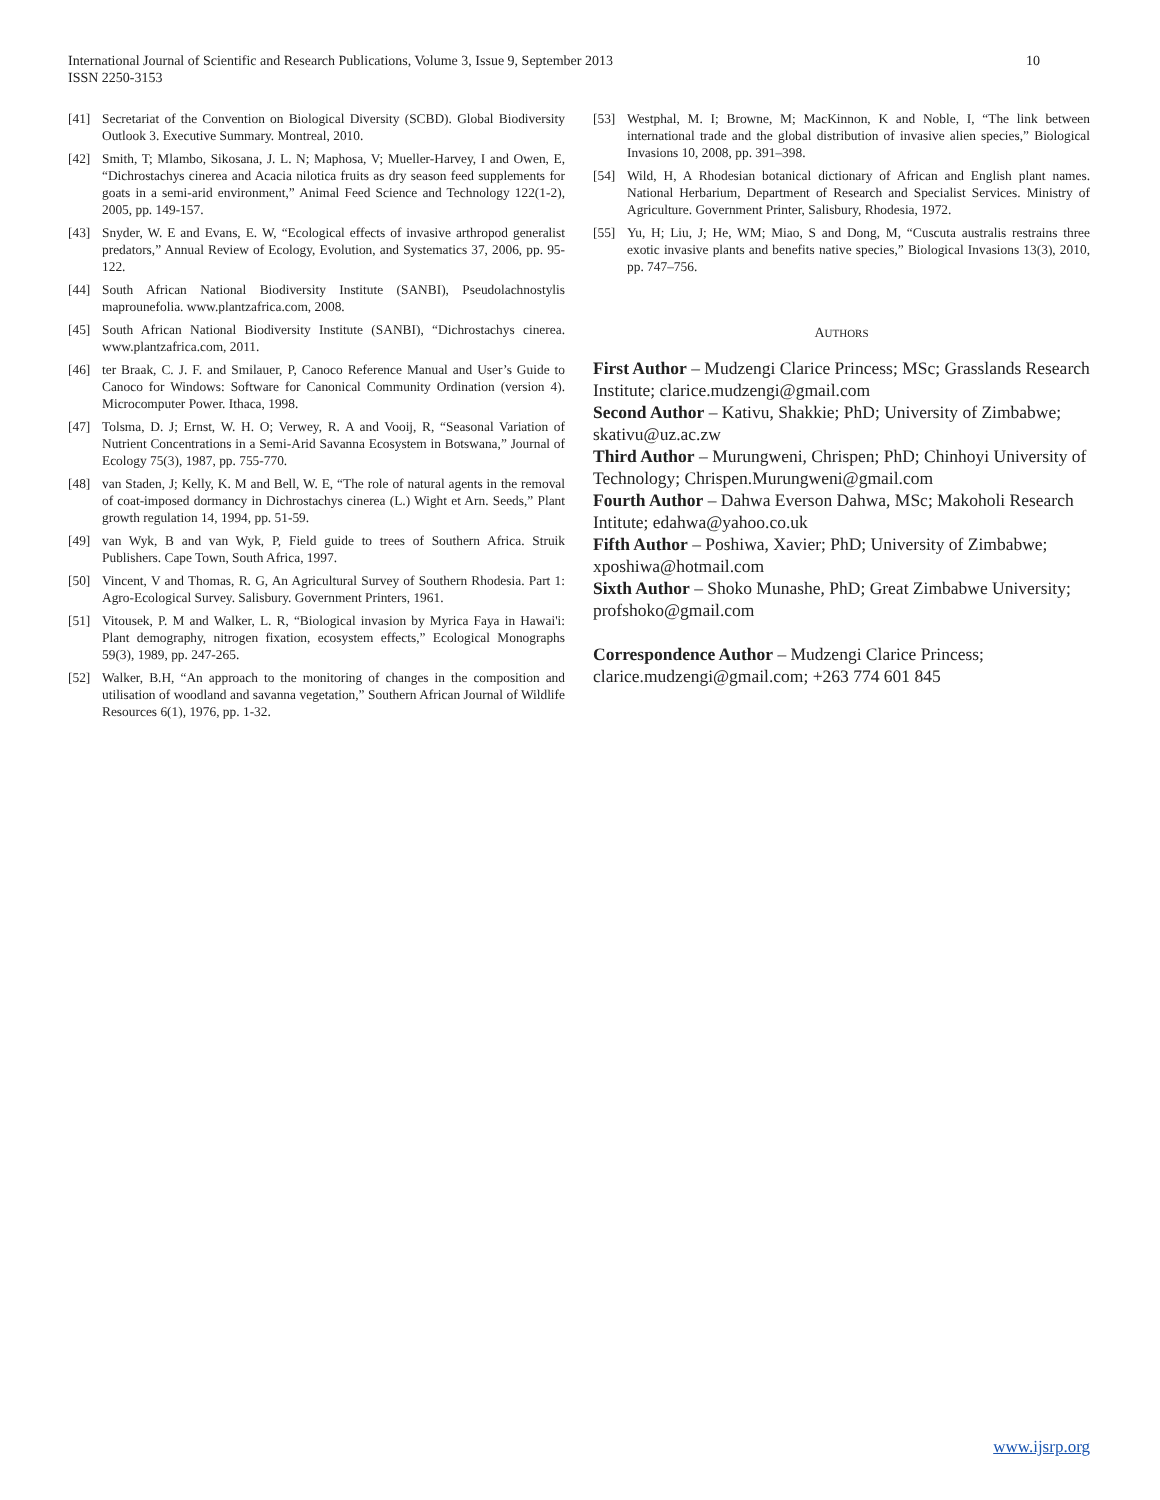10 International Journal of Scientific and Research Publications, Volume 3, Issue 9, September 2013
ISSN 2250-3153
[41] Secretariat of the Convention on Biological Diversity (SCBD). Global Biodiversity Outlook 3. Executive Summary. Montreal, 2010.
[42] Smith, T; Mlambo, Sikosana, J. L. N; Maphosa, V; Mueller-Harvey, I and Owen, E, “Dichrostachys cinerea and Acacia nilotica fruits as dry season feed supplements for goats in a semi-arid environment,” Animal Feed Science and Technology 122(1-2), 2005, pp. 149-157.
[43] Snyder, W. E and Evans, E. W, “Ecological effects of invasive arthropod generalist predators,” Annual Review of Ecology, Evolution, and Systematics 37, 2006, pp. 95-122.
[44] South African National Biodiversity Institute (SANBI), Pseudolachnostylis maprounefolia. www.plantzafrica.com, 2008.
[45] South African National Biodiversity Institute (SANBI), “Dichrostachys cinerea. www.plantzafrica.com, 2011.
[46] ter Braak, C. J. F. and Smilauer, P, Canoco Reference Manual and User’s Guide to Canoco for Windows: Software for Canonical Community Ordination (version 4). Microcomputer Power. Ithaca, 1998.
[47] Tolsma, D. J; Ernst, W. H. O; Verwey, R. A and Vooij, R, “Seasonal Variation of Nutrient Concentrations in a Semi-Arid Savanna Ecosystem in Botswana,” Journal of Ecology 75(3), 1987, pp. 755-770.
[48] van Staden, J; Kelly, K. M and Bell, W. E, “The role of natural agents in the removal of coat-imposed dormancy in Dichrostachys cinerea (L.) Wight et Arn. Seeds,” Plant growth regulation 14, 1994, pp. 51-59.
[49] van Wyk, B and van Wyk, P, Field guide to trees of Southern Africa. Struik Publishers. Cape Town, South Africa, 1997.
[50] Vincent, V and Thomas, R. G, An Agricultural Survey of Southern Rhodesia. Part 1: Agro-Ecological Survey. Salisbury. Government Printers, 1961.
[51] Vitousek, P. M and Walker, L. R, “Biological invasion by Myrica Faya in Hawai'i: Plant demography, nitrogen fixation, ecosystem effects,” Ecological Monographs 59(3), 1989, pp. 247-265.
[52] Walker, B.H, “An approach to the monitoring of changes in the composition and utilisation of woodland and savanna vegetation,” Southern African Journal of Wildlife Resources 6(1), 1976, pp. 1-32.
[53] Westphal, M. I; Browne, M; MacKinnon, K and Noble, I, “The link between international trade and the global distribution of invasive alien species,” Biological Invasions 10, 2008, pp. 391–398.
[54] Wild, H, A Rhodesian botanical dictionary of African and English plant names. National Herbarium, Department of Research and Specialist Services. Ministry of Agriculture. Government Printer, Salisbury, Rhodesia, 1972.
[55] Yu, H; Liu, J; He, WM; Miao, S and Dong, M, “Cuscuta australis restrains three exotic invasive plants and benefits native species,” Biological Invasions 13(3), 2010, pp. 747–756.
AUTHORS
First Author – Mudzengi Clarice Princess; MSc; Grasslands Research Institute; clarice.mudzengi@gmail.com
Second Author – Kativu, Shakkie; PhD; University of Zimbabwe; skativu@uz.ac.zw
Third Author – Murungweni, Chrispen; PhD; Chinhoyi University of Technology; Chrispen.Murungweni@gmail.com
Fourth Author – Dahwa Everson Dahwa, MSc; Makoholi Research Intitute; edahwa@yahoo.co.uk
Fifth Author – Poshiwa, Xavier; PhD; University of Zimbabwe; xposhiwa@hotmail.com
Sixth Author – Shoko Munashe, PhD; Great Zimbabwe University; profshoko@gmail.com
Correspondence Author – Mudzengi Clarice Princess; clarice.mudzengi@gmail.com; +263 774 601 845
www.ijsrp.org